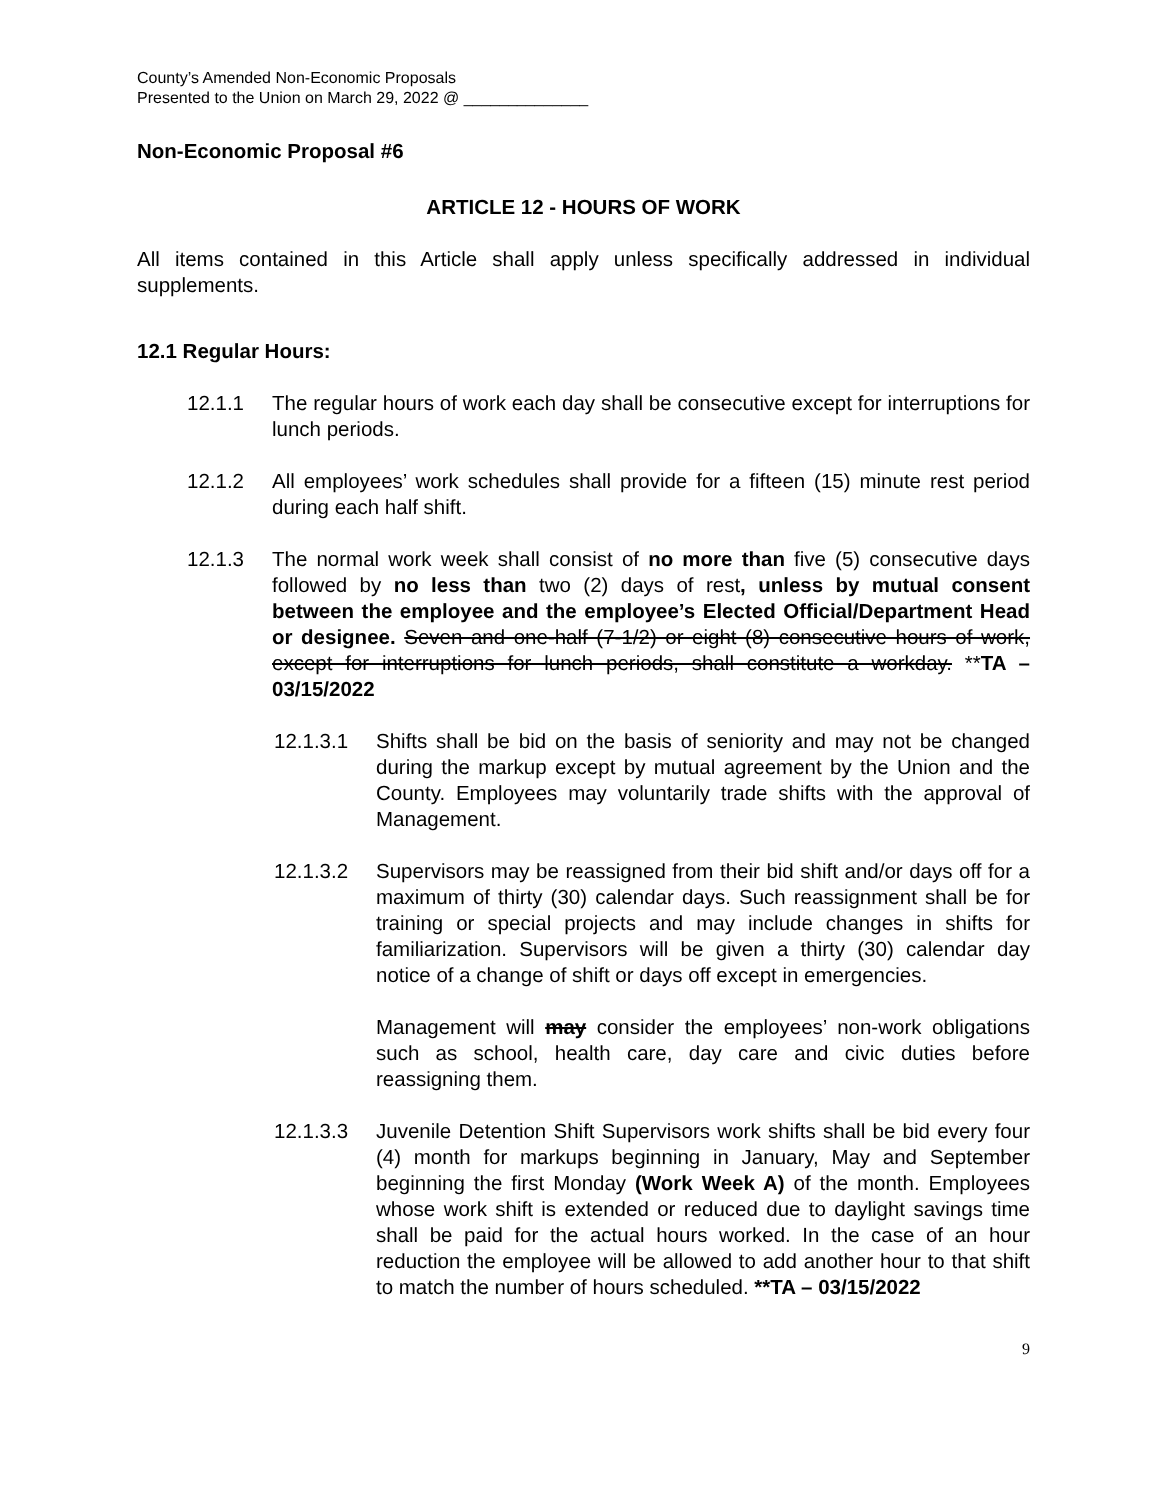County’s Amended Non-Economic Proposals
Presented to the Union on March 29, 2022 @ ______________
Non-Economic Proposal #6
ARTICLE 12 - HOURS OF WORK
All items contained in this Article shall apply unless specifically addressed in individual supplements.
12.1 Regular Hours:
12.1.1 The regular hours of work each day shall be consecutive except for interruptions for lunch periods.
12.1.2 All employees’ work schedules shall provide for a fifteen (15) minute rest period during each half shift.
12.1.3 The normal work week shall consist of no more than five (5) consecutive days followed by no less than two (2) days of rest, unless by mutual consent between the employee and the employee’s Elected Official/Department Head or designee. Seven and one-half (7-1/2) or eight (8) consecutive hours of work, except for interruptions for lunch periods, shall constitute a workday. **TA – 03/15/2022
12.1.3.1 Shifts shall be bid on the basis of seniority and may not be changed during the markup except by mutual agreement by the Union and the County. Employees may voluntarily trade shifts with the approval of Management.
12.1.3.2 Supervisors may be reassigned from their bid shift and/or days off for a maximum of thirty (30) calendar days. Such reassignment shall be for training or special projects and may include changes in shifts for familiarization. Supervisors will be given a thirty (30) calendar day notice of a change of shift or days off except in emergencies.
Management will may consider the employees’ non-work obligations such as school, health care, day care and civic duties before reassigning them.
12.1.3.3 Juvenile Detention Shift Supervisors work shifts shall be bid every four (4) month for markups beginning in January, May and September beginning the first Monday (Work Week A) of the month. Employees whose work shift is extended or reduced due to daylight savings time shall be paid for the actual hours worked. In the case of an hour reduction the employee will be allowed to add another hour to that shift to match the number of hours scheduled. **TA – 03/15/2022
9